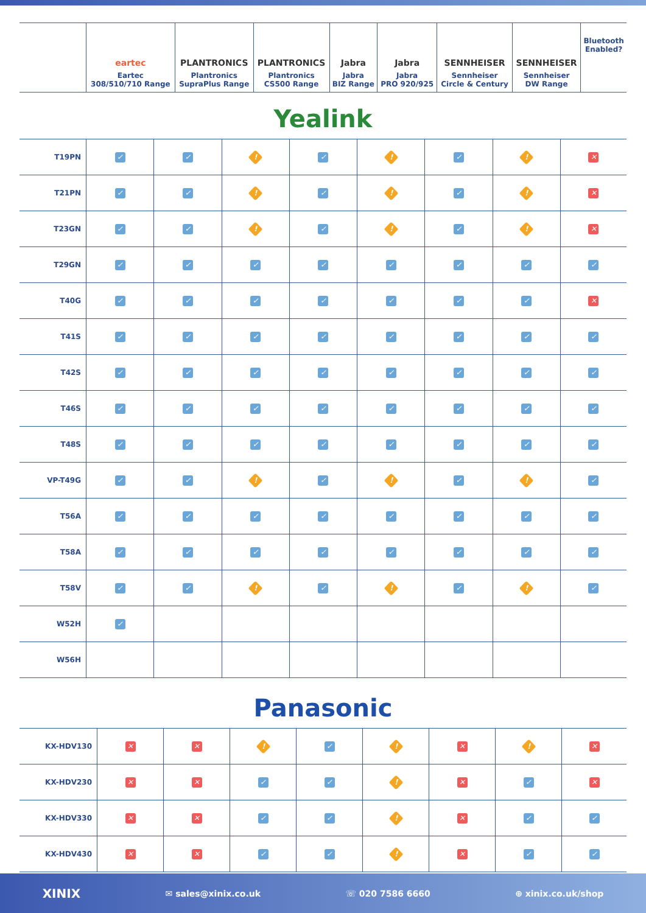| | eartec Eartec 308/510/710 Range | PLANTRONICS Plantronics SupraPlus Range | PLANTRONICS Plantronics CS500 Range | Jabra Jabra BIZ Range | Jabra Jabra PRO 920/925 | SENNHEISER Sennheiser Circle & Century | SENNHEISER Sennheiser DW Range | Bluetooth Enabled? |
| --- | --- | --- | --- | --- | --- | --- | --- | --- |
Yealink
| T19PN | ✓ | ✓ | ! | ✓ | ! | ✓ | ! | ✕ |
| T21PN | ✓ | ✓ | ! | ✓ | ! | ✓ | ! | ✕ |
| T23GN | ✓ | ✓ | ! | ✓ | ! | ✓ | ! | ✕ |
| T29GN | ✓ | ✓ | ✓ | ✓ | ✓ | ✓ | ✓ | ✓ |
| T40G | ✓ | ✓ | ✓ | ✓ | ✓ | ✓ | ✓ | ✕ |
| T41S | ✓ | ✓ | ✓ | ✓ | ✓ | ✓ | ✓ | ✓ |
| T42S | ✓ | ✓ | ✓ | ✓ | ✓ | ✓ | ✓ | ✓ |
| T46S | ✓ | ✓ | ✓ | ✓ | ✓ | ✓ | ✓ | ✓ |
| T48S | ✓ | ✓ | ✓ | ✓ | ✓ | ✓ | ✓ | ✓ |
| VP-T49G | ✓ | ✓ | ! | ✓ | ! | ✓ | ! | ✓ |
| T56A | ✓ | ✓ | ✓ | ✓ | ✓ | ✓ | ✓ | ✓ |
| T58A | ✓ | ✓ | ✓ | ✓ | ✓ | ✓ | ✓ | ✓ |
| T58V | ✓ | ✓ | ! | ✓ | ! | ✓ | ! | ✓ |
| W52H | ✓ | | | | | | | |
| W56H | | | | | | | | |
Panasonic
| KX-HDV130 | ✕ | ✕ | ! | ✓ | ! | ✕ | ! | ✕ |
| KX-HDV230 | ✕ | ✕ | ✓ | ✓ | ! | ✕ | ✓ | ✕ |
| KX-HDV330 | ✕ | ✕ | ✓ | ✓ | ! | ✕ | ✓ | ✓ |
| KX-HDV430 | ✕ | ✕ | ✓ | ✓ | ! | ✕ | ✓ | ✓ |
XINIX ✉ sales@xinix.co.uk ☏ 020 7586 6660 ⊕ xinix.co.uk/shop